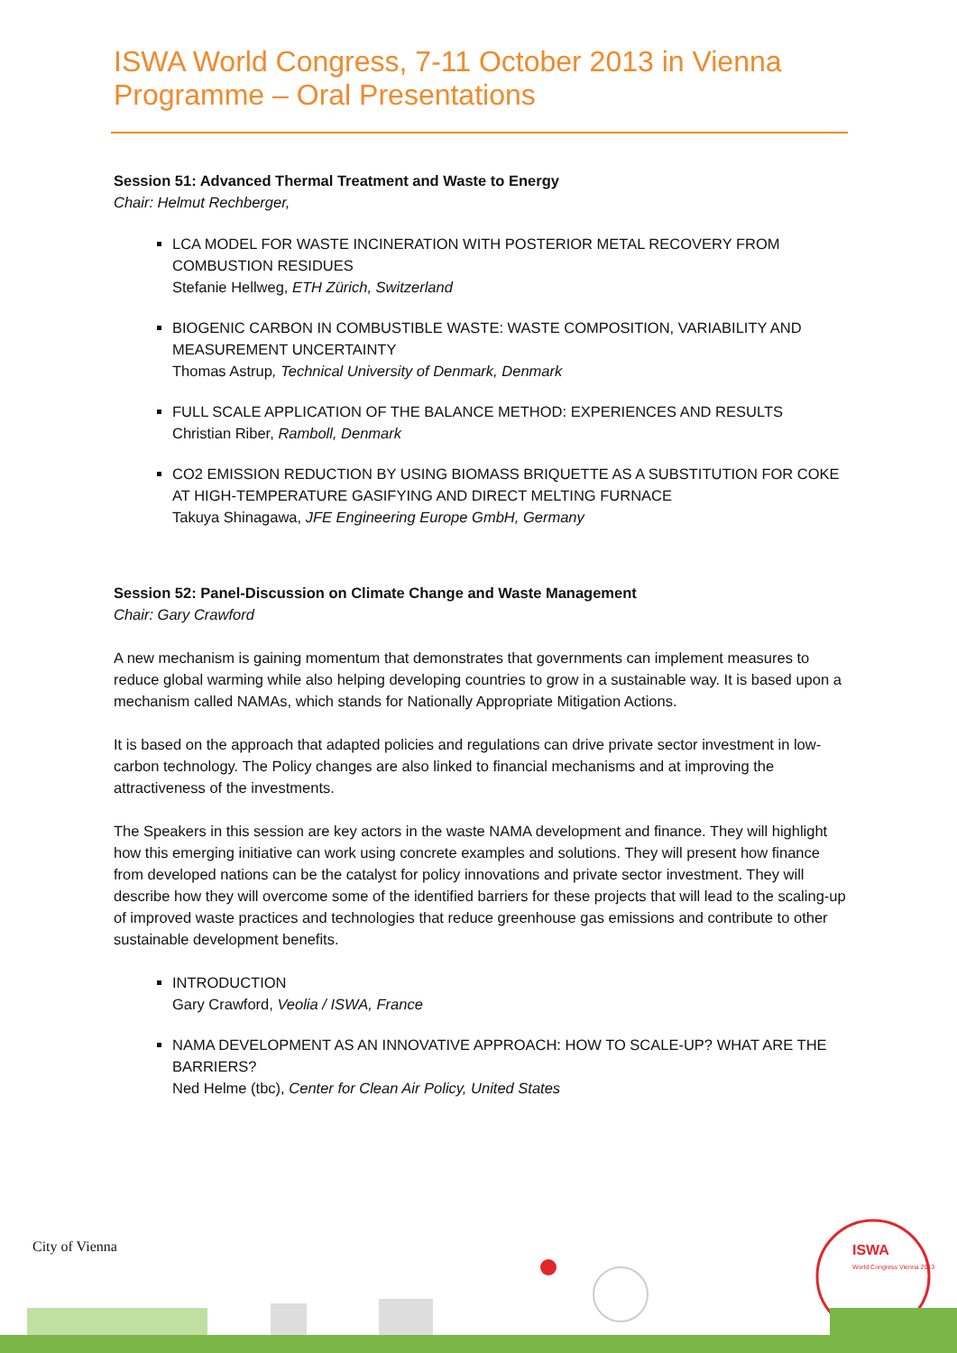ISWA World Congress, 7-11 October 2013 in Vienna
Programme – Oral Presentations
Session 51: Advanced Thermal Treatment and Waste to Energy
Chair: Helmut Rechberger,
LCA MODEL FOR WASTE INCINERATION WITH POSTERIOR METAL RECOVERY FROM COMBUSTION RESIDUES
Stefanie Hellweg, ETH Zürich, Switzerland
BIOGENIC CARBON IN COMBUSTIBLE WASTE: WASTE COMPOSITION, VARIABILITY AND MEASUREMENT UNCERTAINTY
Thomas Astrup, Technical University of Denmark, Denmark
FULL SCALE APPLICATION OF THE BALANCE METHOD: EXPERIENCES AND RESULTS
Christian Riber, Ramboll, Denmark
CO2 EMISSION REDUCTION BY USING BIOMASS BRIQUETTE AS A SUBSTITUTION FOR COKE AT HIGH-TEMPERATURE GASIFYING AND DIRECT MELTING FURNACE
Takuya Shinagawa, JFE Engineering Europe GmbH, Germany
Session 52: Panel-Discussion on Climate Change and Waste Management
Chair: Gary Crawford
A new mechanism is gaining momentum that demonstrates that governments can implement measures to reduce global warming while also helping developing countries to grow in a sustainable way. It is based upon a mechanism called NAMAs, which stands for Nationally Appropriate Mitigation Actions.
It is based on the approach that adapted policies and regulations can drive private sector investment in low-carbon technology. The Policy changes are also linked to financial mechanisms and at improving the attractiveness of the investments.
The Speakers in this session are key actors in the waste NAMA development and finance. They will highlight how this emerging initiative can work using concrete examples and solutions. They will present how finance from developed nations can be the catalyst for policy innovations and private sector investment. They will describe how they will overcome some of the identified barriers for these projects that will lead to the scaling-up of improved waste practices and technologies that reduce greenhouse gas emissions and contribute to other sustainable development benefits.
INTRODUCTION
Gary Crawford, Veolia / ISWA, France
NAMA DEVELOPMENT AS AN INNOVATIVE APPROACH: HOW TO SCALE-UP? WHAT ARE THE BARRIERS?
Ned Helme (tbc), Center for Clean Air Policy, United States
City of Vienna
ISWA
World Congress Vienna 2013